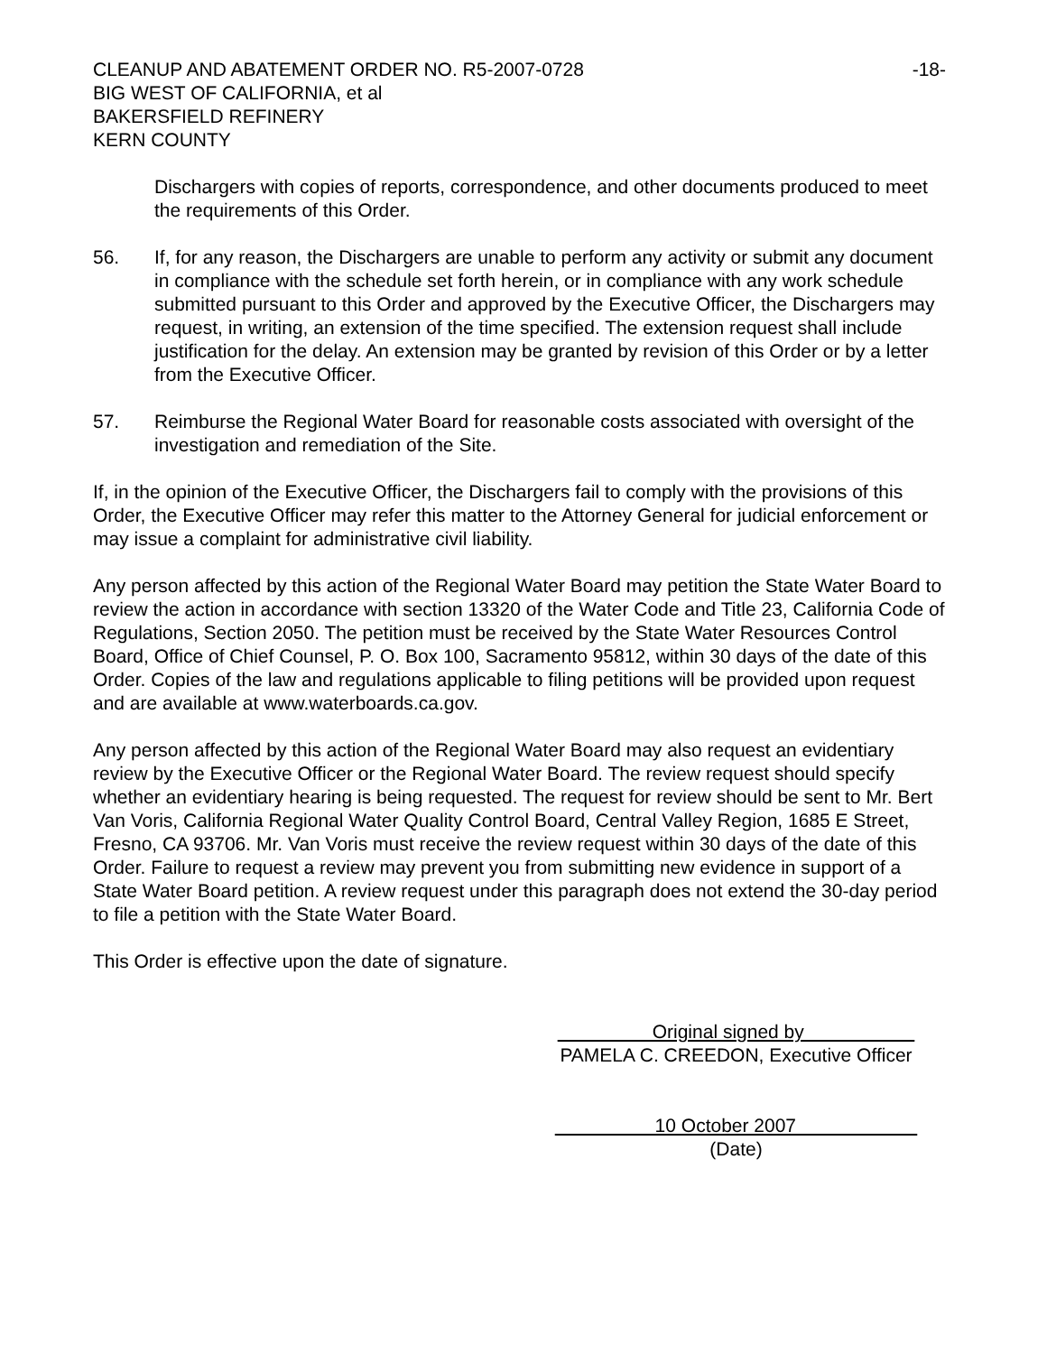CLEANUP AND ABATEMENT ORDER NO. R5-2007-0728 -18-
BIG WEST OF CALIFORNIA, et al
BAKERSFIELD REFINERY
KERN COUNTY
Dischargers with copies of reports, correspondence, and other documents produced to meet the requirements of this Order.
56. If, for any reason, the Dischargers are unable to perform any activity or submit any document in compliance with the schedule set forth herein, or in compliance with any work schedule submitted pursuant to this Order and approved by the Executive Officer, the Dischargers may request, in writing, an extension of the time specified. The extension request shall include justification for the delay. An extension may be granted by revision of this Order or by a letter from the Executive Officer.
57. Reimburse the Regional Water Board for reasonable costs associated with oversight of the investigation and remediation of the Site.
If, in the opinion of the Executive Officer, the Dischargers fail to comply with the provisions of this Order, the Executive Officer may refer this matter to the Attorney General for judicial enforcement or may issue a complaint for administrative civil liability.
Any person affected by this action of the Regional Water Board may petition the State Water Board to review the action in accordance with section 13320 of the Water Code and Title 23, California Code of Regulations, Section 2050. The petition must be received by the State Water Resources Control Board, Office of Chief Counsel, P. O. Box 100, Sacramento 95812, within 30 days of the date of this Order. Copies of the law and regulations applicable to filing petitions will be provided upon request and are available at www.waterboards.ca.gov.
Any person affected by this action of the Regional Water Board may also request an evidentiary review by the Executive Officer or the Regional Water Board. The review request should specify whether an evidentiary hearing is being requested. The request for review should be sent to Mr. Bert Van Voris, California Regional Water Quality Control Board, Central Valley Region, 1685 E Street, Fresno, CA 93706. Mr. Van Voris must receive the review request within 30 days of the date of this Order. Failure to request a review may prevent you from submitting new evidence in support of a State Water Board petition. A review request under this paragraph does not extend the 30-day period to file a petition with the State Water Board.
This Order is effective upon the date of signature.
Original signed by
PAMELA C. CREEDON, Executive Officer
10 October 2007
(Date)